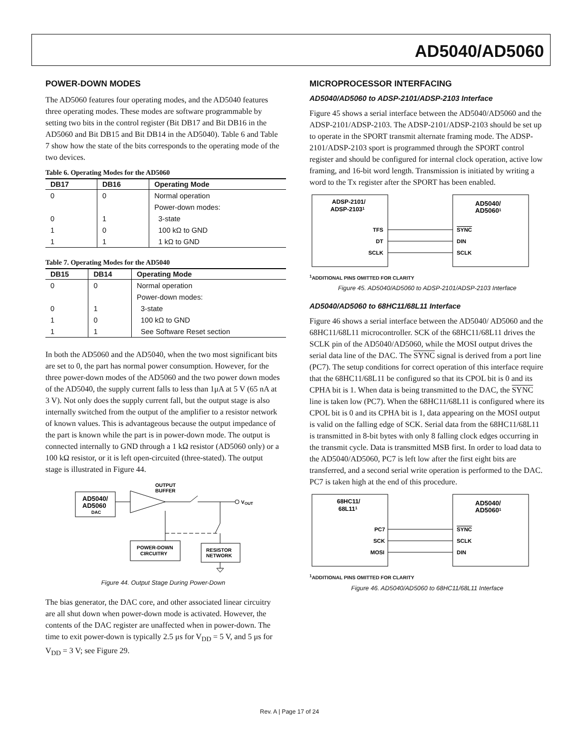AD5040/AD5060
POWER-DOWN MODES
The AD5060 features four operating modes, and the AD5040 features three operating modes. These modes are software programmable by setting two bits in the control register (Bit DB17 and Bit DB16 in the AD5060 and Bit DB15 and Bit DB14 in the AD5040). Table 6 and Table 7 show how the state of the bits corresponds to the operating mode of the two devices.
Table 6. Operating Modes for the AD5060
| DB17 | DB16 | Operating Mode |
| --- | --- | --- |
| 0 | 0 | Normal operation |
| | | Power-down modes: |
| 0 | 1 | 3-state |
| 1 | 0 | 100 kΩ to GND |
| 1 | 1 | 1 kΩ to GND |
Table 7. Operating Modes for the AD5040
| DB15 | DB14 | Operating Mode |
| --- | --- | --- |
| 0 | 0 | Normal operation |
| | | Power-down modes: |
| 0 | 1 | 3-state |
| 1 | 0 | 100 kΩ to GND |
| 1 | 1 | See Software Reset section |
In both the AD5060 and the AD5040, when the two most significant bits are set to 0, the part has normal power consumption. However, for the three power-down modes of the AD5060 and the two power down modes of the AD5040, the supply current falls to less than 1μA at 5 V (65 nA at 3 V). Not only does the supply current fall, but the output stage is also internally switched from the output of the amplifier to a resistor network of known values. This is advantageous because the output impedance of the part is known while the part is in power-down mode. The output is connected internally to GND through a 1 kΩ resistor (AD5060 only) or a 100 kΩ resistor, or it is left open-circuited (three-stated). The output stage is illustrated in Figure 44.
AD5040/
AD5060
DAC
OUTPUT
BUFFER
V
OUT
POWER-DOWN
CIRCUITRY
RESISTOR
NETWORK
Figure 44. Output Stage During Power-Down
The bias generator, the DAC core, and other associated linear circuitry are all shut down when power-down mode is activated. However, the contents of the DAC register are unaffected when in power-down. The time to exit power-down is typically 2.5 μs for V<sub>DD</sub> = 5 V, and 5 μs for V<sub>DD</sub> = 3 V; see Figure 29.
MICROPROCESSOR INTERFACING
AD5040/AD5060 to ADSP-2101/ADSP-2103 Interface
Figure 45 shows a serial interface between the AD5040/AD5060 and the ADSP-2101/ADSP-2103. The ADSP-2101/ADSP-2103 should be set up to operate in the SPORT transmit alternate framing mode. The ADSP-2101/ADSP-2103 sport is programmed through the SPORT control register and should be configured for internal clock operation, active low framing, and 16-bit word length. Transmission is initiated by writing a word to the Tx register after the SPORT has been enabled.
ADSP-2101/
ADSP-21031
AD5040/
AD50601
TFS
DT
SCLK
SYNC
DIN
SCLK
<sup>1</sup> ADDITIONAL PINS OMITTED FOR CLARITY
Figure 45. AD5040/AD5060 to ADSP-2101/ADSP-2103 Interface
AD5040/AD5060 to 68HC11/68L11 Interface
Figure 46 shows a serial interface between the AD5040/ AD5060 and the 68HC11/68L11 microcontroller. SCK of the 68HC11/68L11 drives the SCLK pin of the AD5040/AD5060, while the MOSI output drives the serial data line of the DAC. The SYNC signal is derived from a port line (PC7). The setup conditions for correct operation of this interface require that the 68HC11/68L11 be configured so that its CPOL bit is 0 and its CPHA bit is 1. When data is being transmitted to the DAC, the SYNC line is taken low (PC7). When the 68HC11/68L11 is configured where its CPOL bit is 0 and its CPHA bit is 1, data appearing on the MOSI output is valid on the falling edge of SCK. Serial data from the 68HC11/68L11 is transmitted in 8-bit bytes with only 8 falling clock edges occurring in the transmit cycle. Data is transmitted MSB first. In order to load data to the AD5040/AD5060, PC7 is left low after the first eight bits are transferred, and a second serial write operation is performed to the DAC. PC7 is taken high at the end of this procedure.
68HC11/
68L111
AD5040/
AD50601
PC7
SCK
MOSI
SYNC
SCLK
DIN
<sup>1</sup> ADDITIONAL PINS OMITTED FOR CLARITY
Figure 46. AD5040/AD5060 to 68HC11/68L11 Interface
Rev. A | Page 17 of 24